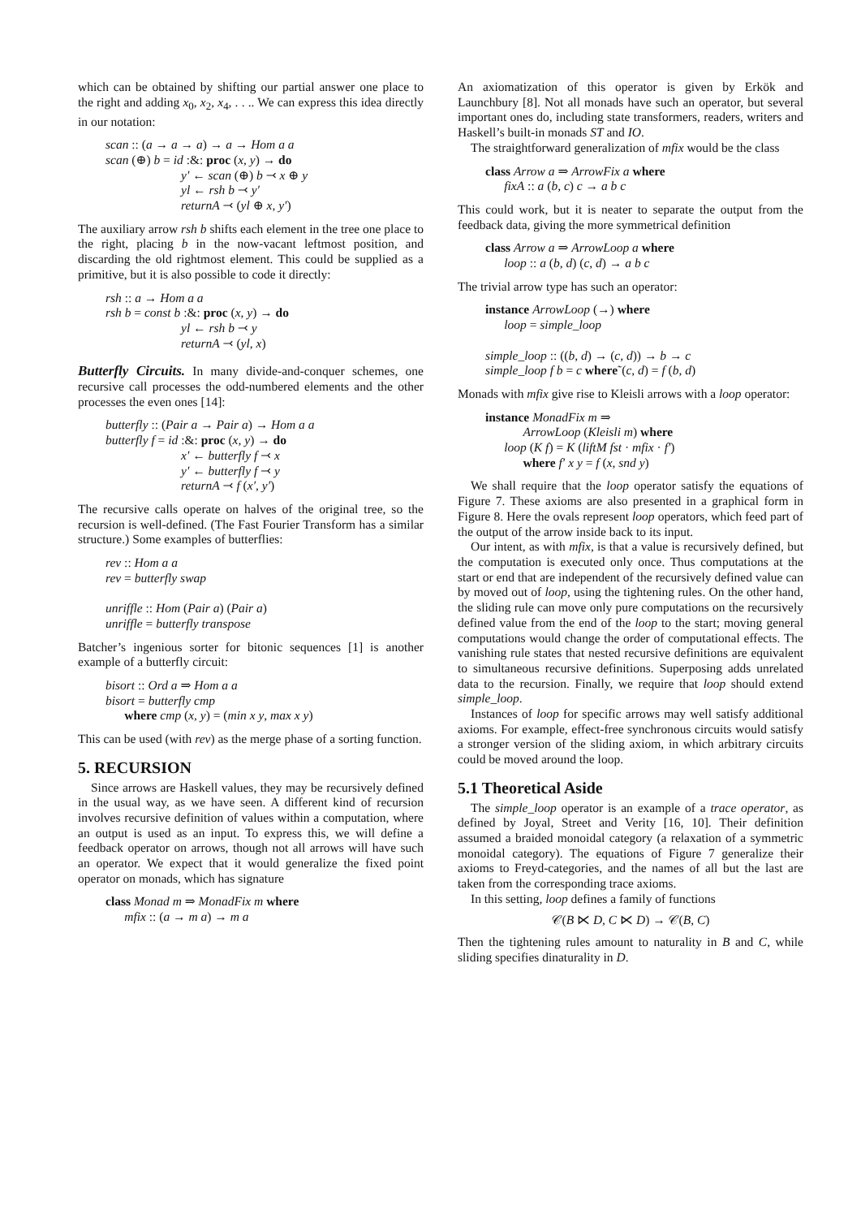which can be obtained by shifting our partial answer one place to the right and adding x<sub>0</sub>, x<sub>2</sub>, x<sub>4</sub>, . . .. We can express this idea directly in our notation:
scan :: (a → a → a) → a → Hom a a
scan (⊕) b = id :&: proc (x, y) → do
y′ ← scan (⊕) b ⤙ x ⊕ y
yl ← rsh b ⤙ y′
returnA ⤙ (yl ⊕ x, y′)
The auxiliary arrow rsh b shifts each element in the tree one place to the right, placing b in the now-vacant leftmost position, and discarding the old rightmost element. This could be supplied as a primitive, but it is also possible to code it directly:
rsh :: a → Hom a a
rsh b = const b :&: proc (x, y) → do
yl ← rsh b ⤙ y
returnA ⤙ (yl, x)
Butterfly Circuits. In many divide-and-conquer schemes, one recursive call processes the odd-numbered elements and the other processes the even ones [14]:
butterfly :: (Pair a → Pair a) → Hom a a
butterfly f = id :&: proc (x, y) → do
x′ ← butterfly f ⤙ x
y′ ← butterfly f ⤙ y
returnA ⤙ f (x′, y′)
The recursive calls operate on halves of the original tree, so the recursion is well-defined. (The Fast Fourier Transform has a similar structure.) Some examples of butterflies:
rev :: Hom a a
rev = butterfly swap
unriffle :: Hom (Pair a) (Pair a)
unriffle = butterfly transpose
Batcher’s ingenious sorter for bitonic sequences [1] is another example of a butterfly circuit:
bisort :: Ord a ⇒ Hom a a
bisort = butterfly cmp
where cmp (x, y) = (min x y, max x y)
This can be used (with rev) as the merge phase of a sorting function.
5. RECURSION
Since arrows are Haskell values, they may be recursively defined in the usual way, as we have seen. A different kind of recursion involves recursive definition of values within a computation, where an output is used as an input. To express this, we will define a feedback operator on arrows, though not all arrows will have such an operator. We expect that it would generalize the fixed point operator on monads, which has signature
class Monad m ⇒ MonadFix m where
mfix :: (a → m a) → m a
An axiomatization of this operator is given by Erkök and Launchbury [8]. Not all monads have such an operator, but several important ones do, including state transformers, readers, writers and Haskell’s built-in monads ST and IO.
The straightforward generalization of mfix would be the class
class Arrow a ⇒ ArrowFix a where
fixA :: a (b, c) c → a b c
This could work, but it is neater to separate the output from the feedback data, giving the more symmetrical definition
class Arrow a ⇒ ArrowLoop a where
loop :: a (b, d) (c, d) → a b c
The trivial arrow type has such an operator:
instance ArrowLoop (→) where
loop = simple_loop
simple_loop :: ((b, d) → (c, d)) → b → c
simple_loop f b = c where˜(c, d) = f (b, d)
Monads with mfix give rise to Kleisli arrows with a loop operator:
instance MonadFix m ⇒
ArrowLoop (Kleisli m) where
loop (K f) = K (liftM fst · mfix · f′)
where f′ x y = f (x, snd y)
We shall require that the loop operator satisfy the equations of Figure 7. These axioms are also presented in a graphical form in Figure 8. Here the ovals represent loop operators, which feed part of the output of the arrow inside back to its input.
Our intent, as with mfix, is that a value is recursively defined, but the computation is executed only once. Thus computations at the start or end that are independent of the recursively defined value can by moved out of loop, using the tightening rules. On the other hand, the sliding rule can move only pure computations on the recursively defined value from the end of the loop to the start; moving general computations would change the order of computational effects. The vanishing rule states that nested recursive definitions are equivalent to simultaneous recursive definitions. Superposing adds unrelated data to the recursion. Finally, we require that loop should extend simple_loop.
Instances of loop for specific arrows may well satisfy additional axioms. For example, effect-free synchronous circuits would satisfy a stronger version of the sliding axiom, in which arbitrary circuits could be moved around the loop.
5.1 Theoretical Aside
The simple_loop operator is an example of a trace operator, as defined by Joyal, Street and Verity [16, 10]. Their definition assumed a braided monoidal category (a relaxation of a symmetric monoidal category). The equations of Figure 7 generalize their axioms to Freyd-categories, and the names of all but the last are taken from the corresponding trace axioms.
In this setting, loop defines a family of functions
𝒞(B ⋉ D, C ⋉ D) → 𝒞(B, C)
Then the tightening rules amount to naturality in B and C, while sliding specifies dinaturality in D.